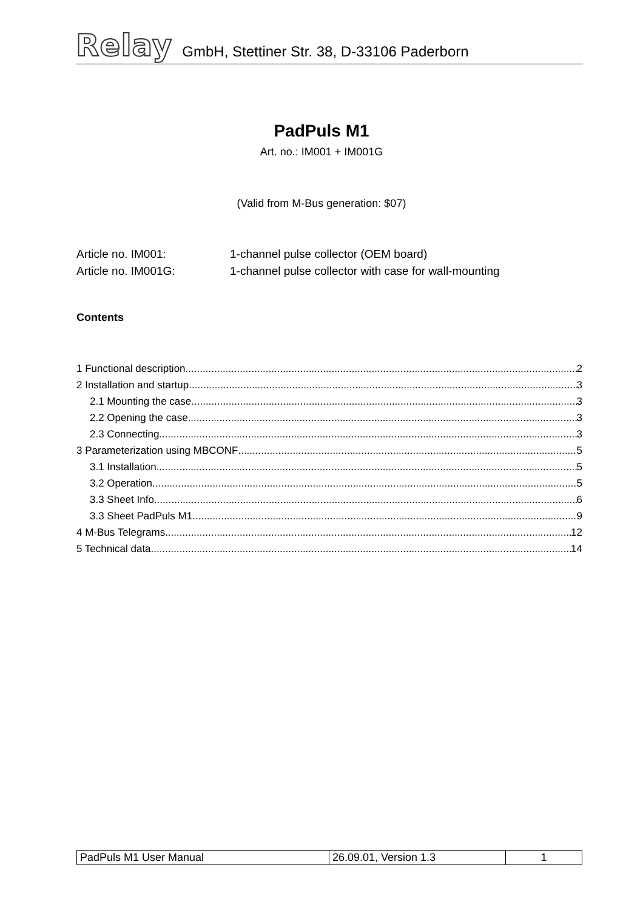Relay GmbH, Stettiner Str. 38, D-33106 Paderborn
PadPuls M1
Art. no.: IM001 + IM001G
(Valid from M-Bus generation: $07)
Article no. IM001: 1-channel pulse collector (OEM board)
Article no. IM001G: 1-channel pulse collector with case for wall-mounting
Contents
1 Functional description 2
2 Installation and startup 3
2.1 Mounting the case 3
2.2 Opening the case 3
2.3 Connecting 3
3 Parameterization using MBCONF 5
3.1 Installation 5
3.2 Operation 5
3.3 Sheet Info 6
3.3 Sheet PadPuls M1 9
4 M-Bus Telegrams 12
5 Technical data 14
| PadPuls M1 User Manual | 26.09.01, Version 1.3 | 1 |